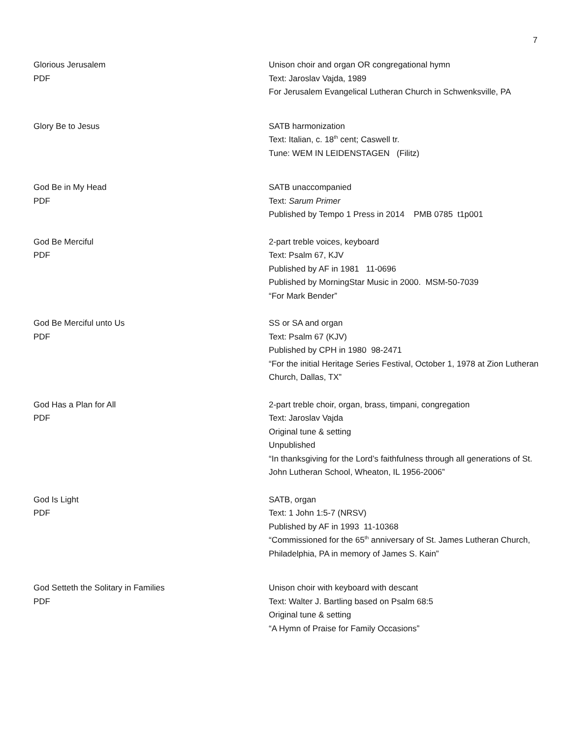7
Glorious Jerusalem
PDF
Unison choir and organ OR congregational hymn
Text: Jaroslav Vajda, 1989
For Jerusalem Evangelical Lutheran Church in Schwenksville, PA
Glory Be to Jesus SATB harmonization
Text: Italian, c. 18<sup>th</sup> cent; Caswell tr.
Tune: WEM IN LEIDENSTAGEN (Filitz)
God Be in My Head
PDF
SATB unaccompanied
Text: Sarum Primer
Published by Tempo 1 Press in 2014 PMB 0785 t1p001
God Be Merciful
PDF
2-part treble voices, keyboard
Text: Psalm 67, KJV
Published by AF in 1981 11-0696
Published by MorningStar Music in 2000. MSM-50-7039
“For Mark Bender”
God Be Merciful unto Us
PDF
SS or SA and organ
Text: Psalm 67 (KJV)
Published by CPH in 1980 98-2471
“For the initial Heritage Series Festival, October 1, 1978 at Zion Lutheran Church, Dallas, TX”
God Has a Plan for All
PDF
2-part treble choir, organ, brass, timpani, congregation
Text: Jaroslav Vajda
Original tune & setting
Unpublished
“In thanksgiving for the Lord’s faithfulness through all generations of St. John Lutheran School, Wheaton, IL 1956-2006”
God Is Light
PDF
SATB, organ
Text: 1 John 1:5-7 (NRSV)
Published by AF in 1993 11-10368
“Commissioned for the 65<sup>th</sup> anniversary of St. James Lutheran Church, Philadelphia, PA in memory of James S. Kain”
God Setteth the Solitary in Families
PDF
Unison choir with keyboard with descant
Text: Walter J. Bartling based on Psalm 68:5
Original tune & setting
“A Hymn of Praise for Family Occasions”